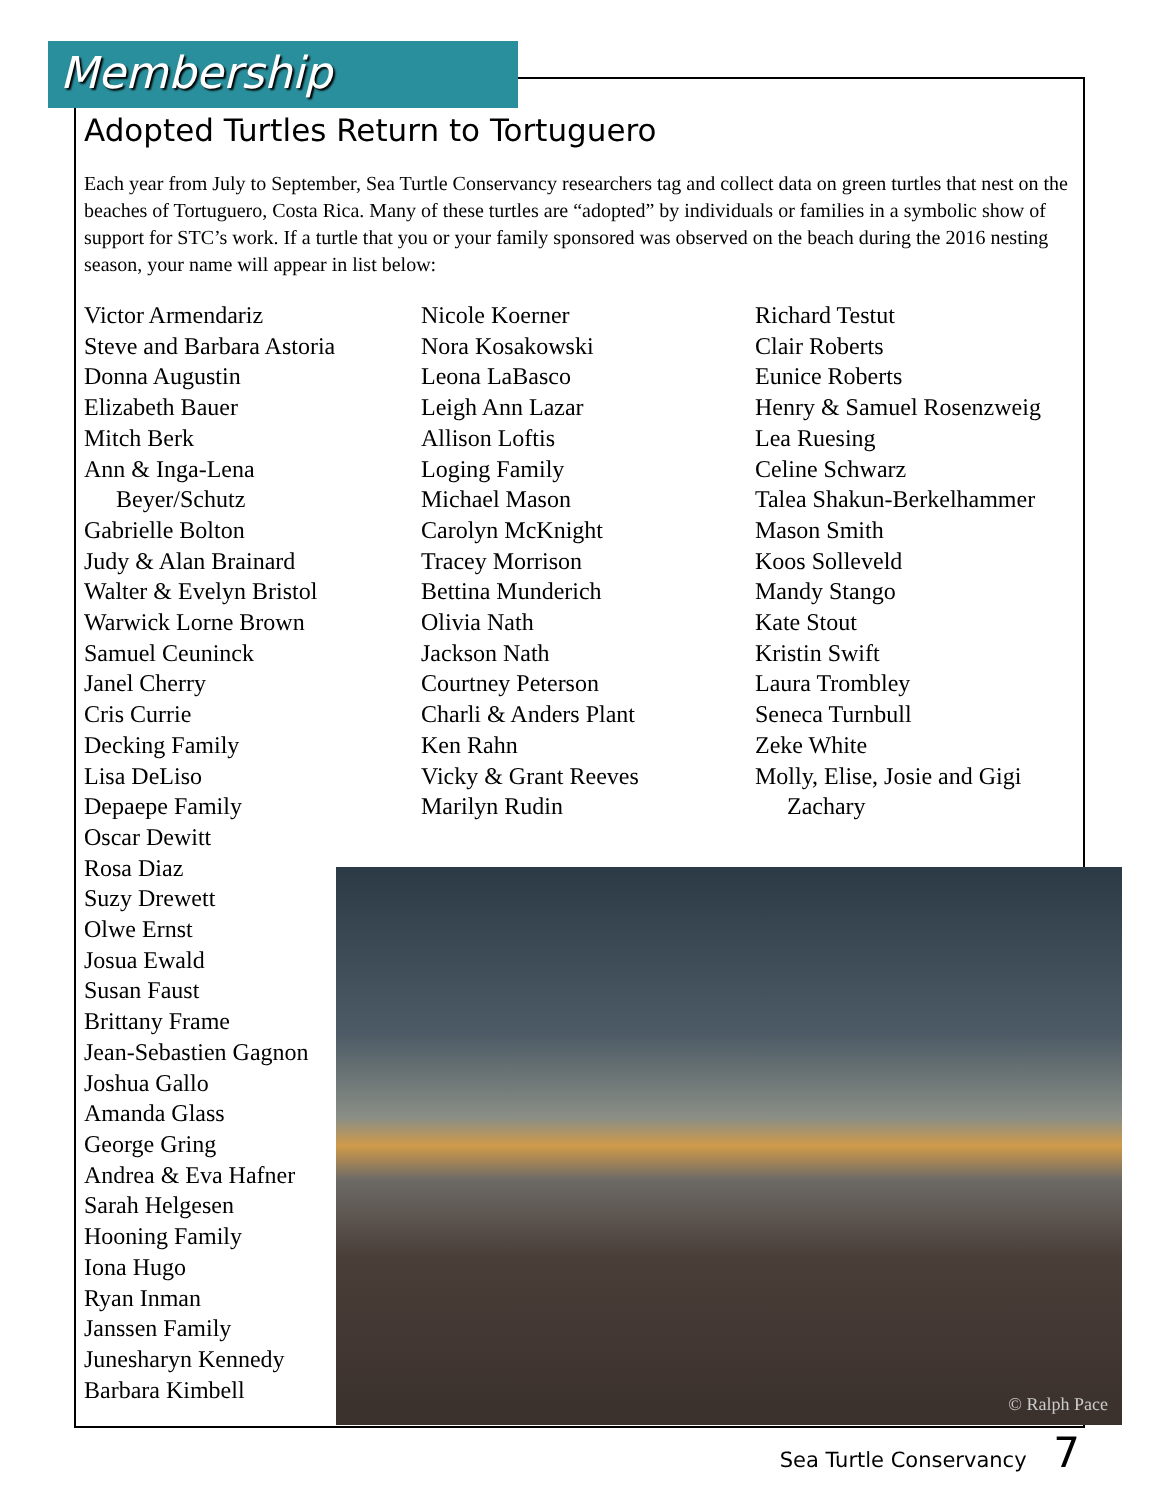Membership
Adopted Turtles Return to Tortuguero
Each year from July to September, Sea Turtle Conservancy researchers tag and collect data on green turtles that nest on the beaches of Tortuguero, Costa Rica. Many of these turtles are “adopted” by individuals or families in a symbolic show of support for STC’s work. If a turtle that you or your family sponsored was observed on the beach during the 2016 nesting season, your name will appear in list below:
Victor Armendariz
Steve and Barbara Astoria
Donna Augustin
Elizabeth Bauer
Mitch Berk
Ann & Inga-Lena
Beyer/Schutz
Gabrielle Bolton
Judy & Alan Brainard
Walter & Evelyn Bristol
Warwick Lorne Brown
Samuel Ceuninck
Janel Cherry
Cris Currie
Decking Family
Lisa DeLiso
Depaepe Family
Oscar Dewitt
Rosa Diaz
Suzy Drewett
Olwe Ernst
Josua Ewald
Susan Faust
Brittany Frame
Jean-Sebastien Gagnon
Joshua Gallo
Amanda Glass
George Gring
Andrea & Eva Hafner
Sarah Helgesen
Hooning Family
Iona Hugo
Ryan Inman
Janssen Family
Junesharyn Kennedy
Barbara Kimbell
Nicole Koerner
Nora Kosakowski
Leona LaBasco
Leigh Ann Lazar
Allison Loftis
Loging Family
Michael Mason
Carolyn McKnight
Tracey Morrison
Bettina Munderich
Olivia Nath
Jackson Nath
Courtney Peterson
Charli & Anders Plant
Ken Rahn
Vicky & Grant Reeves
Marilyn Rudin
Richard Testut
Clair Roberts
Eunice Roberts
Henry & Samuel Rosenzweig
Lea Ruesing
Celine Schwarz
Talea Shakun-Berkelhammer
Mason Smith
Koos Solleveld
Mandy Stango
Kate Stout
Kristin Swift
Laura Trombley
Seneca Turnbull
Zeke White
Molly, Elise, Josie and Gigi
Zachary
© Ralph Pace
Sea Turtle Conservancy 7